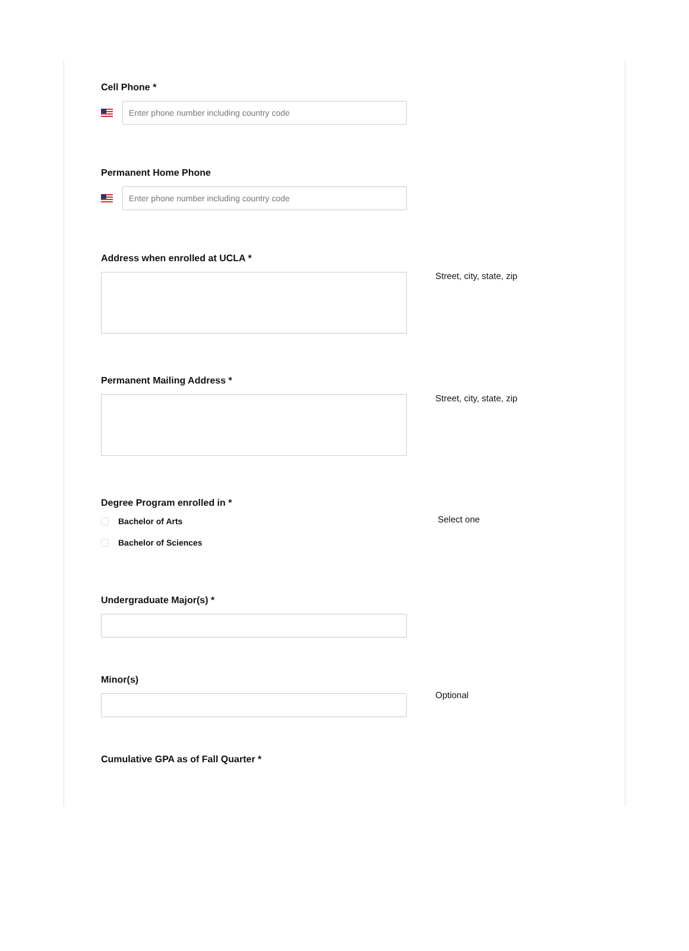Cell Phone *
Enter phone number including country code
Permanent Home Phone
Enter phone number including country code
Address when enrolled at UCLA *
Street, city, state, zip
Permanent Mailing Address *
Street, city, state, zip
Degree Program enrolled in *
Bachelor of Arts
Bachelor of Sciences
Select one
Undergraduate Major(s) *
Minor(s)
Optional
Cumulative GPA as of Fall Quarter *